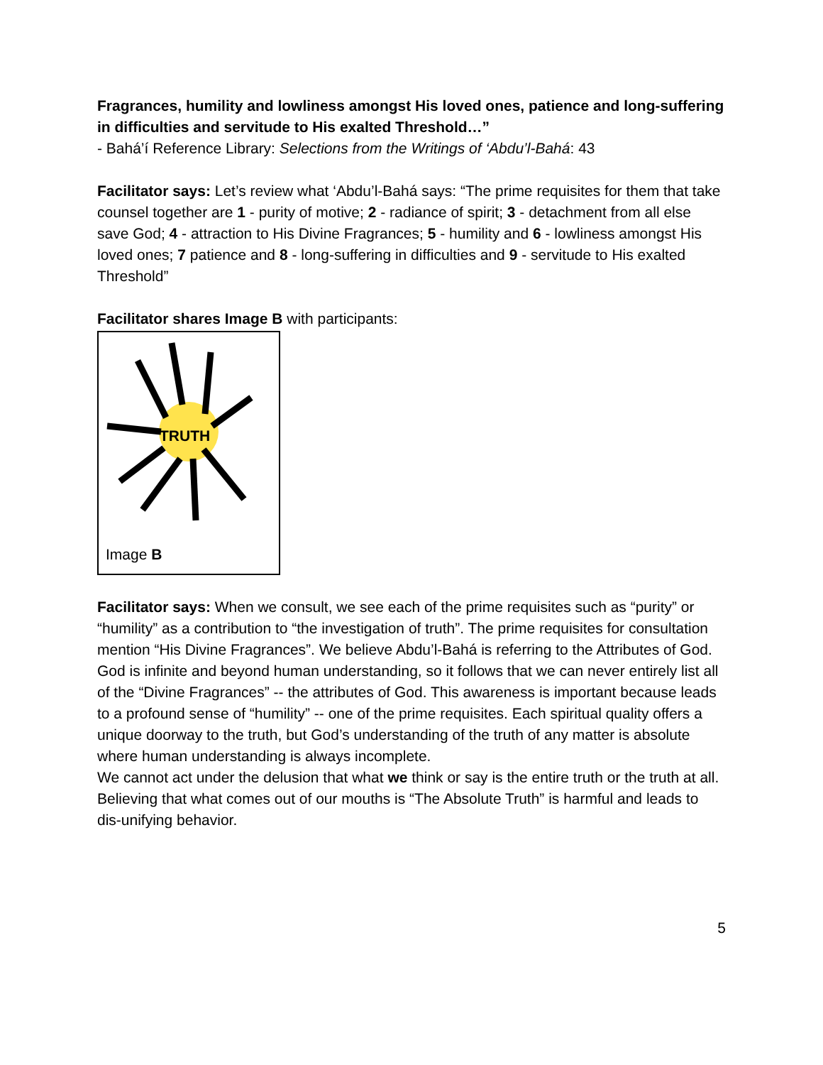Fragrances, humility and lowliness amongst His loved ones, patience and long-suffering in difficulties and servitude to His exalted Threshold…”
- Bahá’í Reference Library: Selections from the Writings of ‘Abdu’l-Bahá: 43
Facilitator says: Let’s review what ‘Abdu’l-Bahá says: “The prime requisites for them that take counsel together are 1 - purity of motive; 2 - radiance of spirit; 3 - detachment from all else save God; 4 - attraction to His Divine Fragrances; 5 - humility and 6 - lowliness amongst His loved ones; 7 patience and 8 - long-suffering in difficulties and 9 - servitude to His exalted Threshold”
Facilitator shares Image B with participants:
TRUTH
Image B
Facilitator says: When we consult, we see each of the prime requisites such as “purity” or “humility” as a contribution to “the investigation of truth”. The prime requisites for consultation mention “His Divine Fragrances”. We believe Abdu’l-Bahá is referring to the Attributes of God. God is infinite and beyond human understanding, so it follows that we can never entirely list all of the “Divine Fragrances” -- the attributes of God. This awareness is important because leads to a profound sense of “humility” -- one of the prime requisites. Each spiritual quality offers a unique doorway to the truth, but God’s understanding of the truth of any matter is absolute where human understanding is always incomplete.
We cannot act under the delusion that what we think or say is the entire truth or the truth at all. Believing that what comes out of our mouths is “The Absolute Truth” is harmful and leads to dis-unifying behavior.
5